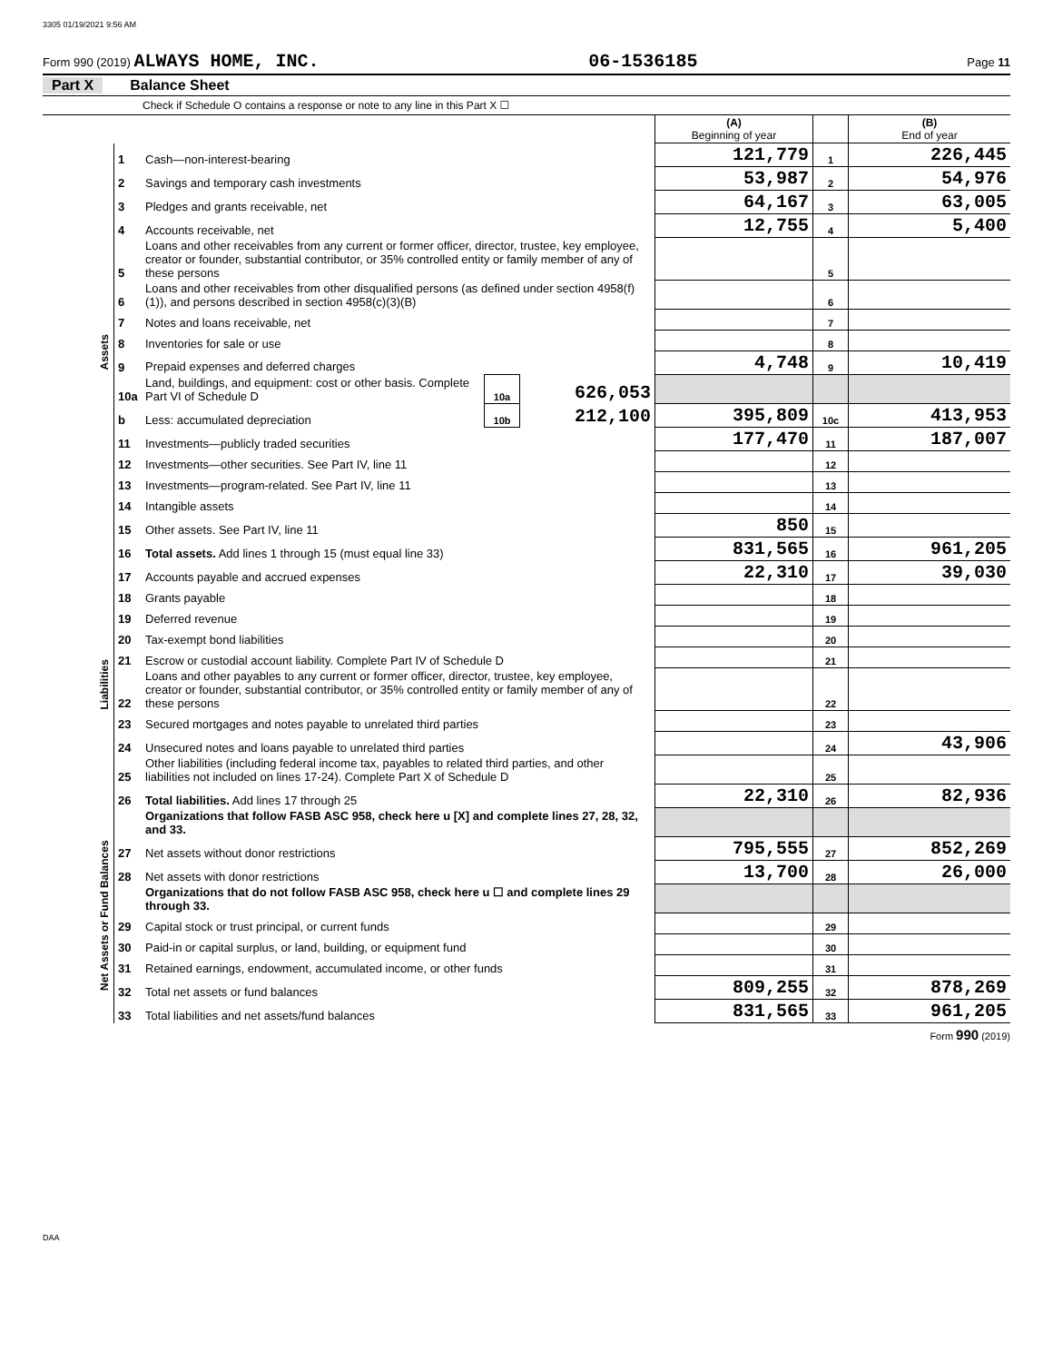3305 01/19/2021 9:56 AM
Form 990 (2019) ALWAYS HOME, INC. 06-1536185 Page 11
Part X Balance Sheet
Check if Schedule O contains a response or note to any line in this Part X ☐
| | | | | | (A) Beginning of year | | (B) End of year |
| Assets | 1 | Cash—non-interest-bearing | | | 121,779 | 1 | 226,445 |
| | 2 | Savings and temporary cash investments | | | 53,987 | 2 | 54,976 |
| | 3 | Pledges and grants receivable, net | | | 64,167 | 3 | 63,005 |
| | 4 | Accounts receivable, net | | | 12,755 | 4 | 5,400 |
| | 5 | Loans and other receivables from any current or former officer, director, trustee, key employee, creator or founder, substantial contributor, or 35% controlled entity or family member of any of these persons | | | | 5 | |
| | 6 | Loans and other receivables from other disqualified persons (as defined under section 4958(f)(1)), and persons described in section 4958(c)(3)(B) | | | | 6 | |
| | 7 | Notes and loans receivable, net | | | | 7 | |
| | 8 | Inventories for sale or use | | | | 8 | |
| | 9 | Prepaid expenses and deferred charges | | | 4,748 | 9 | 10,419 |
| | 10a | Land, buildings, and equipment: cost or other basis. Complete Part VI of Schedule D | 10a | 626,053 | | | |
| | b | Less: accumulated depreciation | 10b | 212,100 | 395,809 | 10c | 413,953 |
| | 11 | Investments—publicly traded securities | | | 177,470 | 11 | 187,007 |
| | 12 | Investments—other securities. See Part IV, line 11 | | | | 12 | |
| | 13 | Investments—program-related. See Part IV, line 11 | | | | 13 | |
| | 14 | Intangible assets | | | | 14 | |
| | 15 | Other assets. See Part IV, line 11 | | | 850 | 15 | |
| | 16 | Total assets. Add lines 1 through 15 (must equal line 33) | | | 831,565 | 16 | 961,205 |
| Liabilities | 17 | Accounts payable and accrued expenses | | | 22,310 | 17 | 39,030 |
| | 18 | Grants payable | | | | 18 | |
| | 19 | Deferred revenue | | | | 19 | |
| | 20 | Tax-exempt bond liabilities | | | | 20 | |
| | 21 | Escrow or custodial account liability. Complete Part IV of Schedule D | | | | 21 | |
| | 22 | Loans and other payables to any current or former officer, director, trustee, key employee, creator or founder, substantial contributor, or 35% controlled entity or family member of any of these persons | | | | 22 | |
| | 23 | Secured mortgages and notes payable to unrelated third parties | | | | 23 | |
| | 24 | Unsecured notes and loans payable to unrelated third parties | | | | 24 | 43,906 |
| | 25 | Other liabilities (including federal income tax, payables to related third parties, and other liabilities not included on lines 17-24). Complete Part X of Schedule D | | | | 25 | |
| | 26 | Total liabilities. Add lines 17 through 25 | | | 22,310 | 26 | 82,936 |
| Net Assets or Fund Balances | | Organizations that follow FASB ASC 958, check here u [X] and complete lines 27, 28, 32, and 33. | | | | | |
| | 27 | Net assets without donor restrictions | | | 795,555 | 27 | 852,269 |
| | 28 | Net assets with donor restrictions | | | 13,700 | 28 | 26,000 |
| | | Organizations that do not follow FASB ASC 958, check here u ☐ and complete lines 29 through 33. | | | | | |
| | 29 | Capital stock or trust principal, or current funds | | | | 29 | |
| | 30 | Paid-in or capital surplus, or land, building, or equipment fund | | | | 30 | |
| | 31 | Retained earnings, endowment, accumulated income, or other funds | | | | 31 | |
| | 32 | Total net assets or fund balances | | | 809,255 | 32 | 878,269 |
| | 33 | Total liabilities and net assets/fund balances | | | 831,565 | 33 | 961,205 |
Form 990 (2019)
DAA